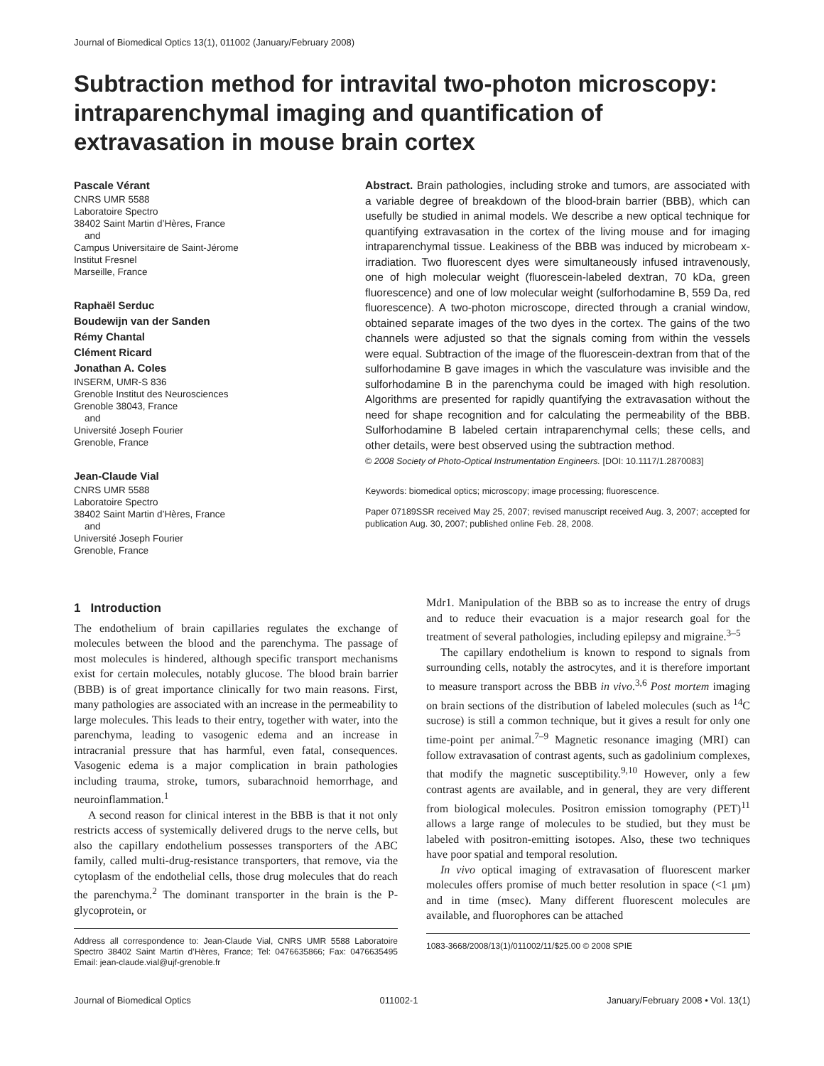Journal of Biomedical Optics 13(1), 011002 (January/February 2008)
Subtraction method for intravital two-photon microscopy: intraparenchymal imaging and quantification of extravasation in mouse brain cortex
Pascale Vérant
CNRS UMR 5588
Laboratoire Spectro
38402 Saint Martin d’Hères, France
and
Campus Universitaire de Saint-Jérome
Institut Fresnel
Marseille, France
Raphaël Serduc
Boudewijn van der Sanden
Rémy Chantal
Clément Ricard
Jonathan A. Coles
INSERM, UMR-S 836
Grenoble Institut des Neurosciences
Grenoble 38043, France
and
Université Joseph Fourier
Grenoble, France
Jean-Claude Vial
CNRS UMR 5588
Laboratoire Spectro
38402 Saint Martin d’Hères, France
and
Université Joseph Fourier
Grenoble, France
Abstract. Brain pathologies, including stroke and tumors, are associated with a variable degree of breakdown of the blood-brain barrier (BBB), which can usefully be studied in animal models. We describe a new optical technique for quantifying extravasation in the cortex of the living mouse and for imaging intraparenchymal tissue. Leakiness of the BBB was induced by microbeam x-irradiation. Two fluorescent dyes were simultaneously infused intravenously, one of high molecular weight (fluorescein-labeled dextran, 70 kDa, green fluorescence) and one of low molecular weight (sulforhodamine B, 559 Da, red fluorescence). A two-photon microscope, directed through a cranial window, obtained separate images of the two dyes in the cortex. The gains of the two channels were adjusted so that the signals coming from within the vessels were equal. Subtraction of the image of the fluorescein-dextran from that of the sulforhodamine B gave images in which the vasculature was invisible and the sulforhodamine B in the parenchyma could be imaged with high resolution. Algorithms are presented for rapidly quantifying the extravasation without the need for shape recognition and for calculating the permeability of the BBB. Sulforhodamine B labeled certain intraparenchymal cells; these cells, and other details, were best observed using the subtraction method.
© 2008 Society of Photo-Optical Instrumentation Engineers. [DOI: 10.1117/1.2870083]
Keywords: biomedical optics; microscopy; image processing; fluorescence.
Paper 07189SSR received May 25, 2007; revised manuscript received Aug. 3, 2007; accepted for publication Aug. 30, 2007; published online Feb. 28, 2008.
1 Introduction
The endothelium of brain capillaries regulates the exchange of molecules between the blood and the parenchyma. The passage of most molecules is hindered, although specific transport mechanisms exist for certain molecules, notably glucose. The blood brain barrier (BBB) is of great importance clinically for two main reasons. First, many pathologies are associated with an increase in the permeability to large molecules. This leads to their entry, together with water, into the parenchyma, leading to vasogenic edema and an increase in intracranial pressure that has harmful, even fatal, consequences. Vasogenic edema is a major complication in brain pathologies including trauma, stroke, tumors, subarachnoid hemorrhage, and neuroinflammation.<sup>1</sup>
A second reason for clinical interest in the BBB is that it not only restricts access of systemically delivered drugs to the nerve cells, but also the capillary endothelium possesses transporters of the ABC family, called multi-drug-resistance transporters, that remove, via the cytoplasm of the endothelial cells, those drug molecules that do reach the parenchyma.<sup>2</sup> The dominant transporter in the brain is the P-glycoprotein, or
Address all correspondence to: Jean-Claude Vial, CNRS UMR 5588 Laboratoire Spectro 38402 Saint Martin d’Hères, France; Tel: 0476635866; Fax: 0476635495 Email: jean-claude.vial@ujf-grenoble.fr
Mdr1. Manipulation of the BBB so as to increase the entry of drugs and to reduce their evacuation is a major research goal for the treatment of several pathologies, including epilepsy and migraine.<sup>3–5</sup>
The capillary endothelium is known to respond to signals from surrounding cells, notably the astrocytes, and it is therefore important to measure transport across the BBB in vivo.<sup>3,6</sup> Post mortem imaging on brain sections of the distribution of labeled molecules (such as <sup>14</sup>C sucrose) is still a common technique, but it gives a result for only one time-point per animal.<sup>7–9</sup> Magnetic resonance imaging (MRI) can follow extravasation of contrast agents, such as gadolinium complexes, that modify the magnetic susceptibility.<sup>9,10</sup> However, only a few contrast agents are available, and in general, they are very different from biological molecules. Positron emission tomography (PET)<sup>11</sup> allows a large range of molecules to be studied, but they must be labeled with positron-emitting isotopes. Also, these two techniques have poor spatial and temporal resolution.
In vivo optical imaging of extravasation of fluorescent marker molecules offers promise of much better resolution in space (<1 μm) and in time (msec). Many different fluorescent molecules are available, and fluorophores can be attached
1083-3668/2008/13(1)/011002/11/$25.00 © 2008 SPIE
Journal of Biomedical Optics 011002-1 January/February 2008 • Vol. 13(1)